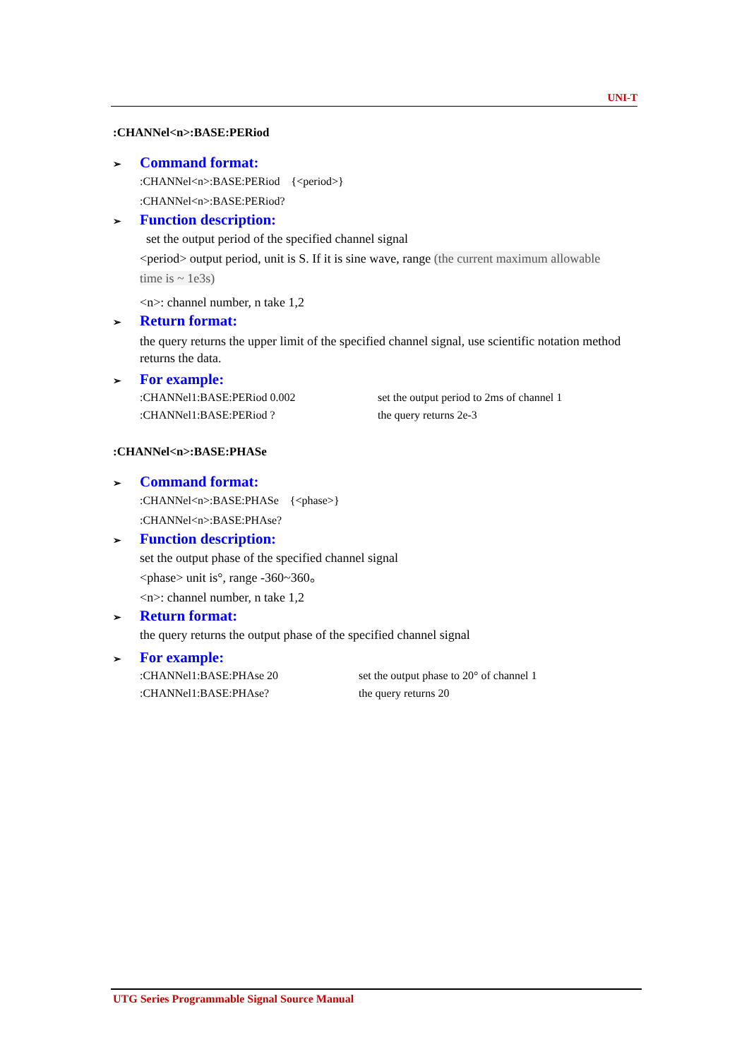UNI-T
:CHANNel<n>:BASE:PERiod
➢ Command format:
:CHANNel<n>:BASE:PERiod {<period>}
:CHANNel<n>:BASE:PERiod?
➢ Function description:
set the output period of the specified channel signal
<period> output period, unit is S. If it is sine wave, range (the current maximum allowable time is ~ 1e3s)
<n>: channel number, n take 1,2
➢ Return format:
the query returns the upper limit of the specified channel signal, use scientific notation method returns the data.
➢ For example:
:CHANNel1:BASE:PERiod 0.002 set the output period to 2ms of channel 1
:CHANNel1:BASE:PERiod ? the query returns 2e-3
:CHANNel<n>:BASE:PHASe
➢ Command format:
:CHANNel<n>:BASE:PHASe {<phase>}
:CHANNel<n>:BASE:PHAse?
➢ Function description:
set the output phase of the specified channel signal
<phase> unit is°, range -360~360。
<n>: channel number, n take 1,2
➢ Return format:
the query returns the output phase of the specified channel signal
➢ For example:
:CHANNel1:BASE:PHAse 20 set the output phase to 20° of channel 1
:CHANNel1:BASE:PHAse? the query returns 20
UTG Series Programmable Signal Source Manual